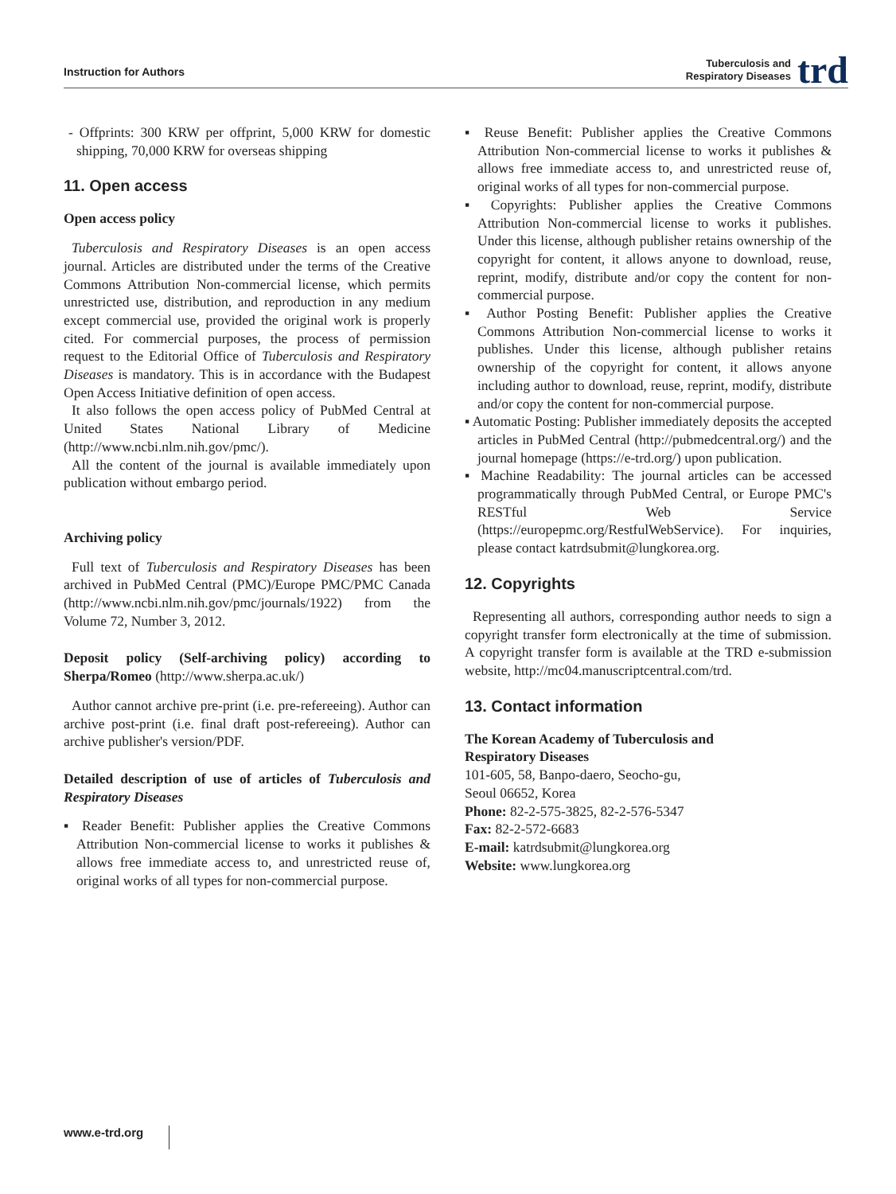Instruction for Authors
Tuberculosis and
Respiratory Diseases
trd
- Offprints: 300 KRW per offprint, 5,000 KRW for domestic shipping, 70,000 KRW for overseas shipping
11. Open access
Open access policy
Tuberculosis and Respiratory Diseases is an open access journal. Articles are distributed under the terms of the Creative Commons Attribution Non-commercial license, which permits unrestricted use, distribution, and reproduction in any medium except commercial use, provided the original work is properly cited. For commercial purposes, the process of permission request to the Editorial Office of Tuberculosis and Respiratory Diseases is mandatory. This is in accordance with the Budapest Open Access Initiative definition of open access.
It also follows the open access policy of PubMed Central at United States National Library of Medicine (http://www.ncbi.nlm.nih.gov/pmc/).
All the content of the journal is available immediately upon publication without embargo period.
Archiving policy
Full text of Tuberculosis and Respiratory Diseases has been archived in PubMed Central (PMC)/Europe PMC/PMC Canada (http://www.ncbi.nlm.nih.gov/pmc/journals/1922) from the Volume 72, Number 3, 2012.
Deposit policy (Self-archiving policy) according to Sherpa/Romeo (http://www.sherpa.ac.uk/)
Author cannot archive pre-print (i.e. pre-refereeing). Author can archive post-print (i.e. final draft post-refereeing). Author can archive publisher's version/PDF.
Detailed description of use of articles of Tuberculosis and Respiratory Diseases
▪ Reader Benefit: Publisher applies the Creative Commons Attribution Non-commercial license to works it publishes & allows free immediate access to, and unrestricted reuse of, original works of all types for non-commercial purpose.
▪ Reuse Benefit: Publisher applies the Creative Commons Attribution Non-commercial license to works it publishes & allows free immediate access to, and unrestricted reuse of, original works of all types for non-commercial purpose.
▪ Copyrights: Publisher applies the Creative Commons Attribution Non-commercial license to works it publishes. Under this license, although publisher retains ownership of the copyright for content, it allows anyone to download, reuse, reprint, modify, distribute and/or copy the content for non-commercial purpose.
▪ Author Posting Benefit: Publisher applies the Creative Commons Attribution Non-commercial license to works it publishes. Under this license, although publisher retains ownership of the copyright for content, it allows anyone including author to download, reuse, reprint, modify, distribute and/or copy the content for non-commercial purpose.
▪ Automatic Posting: Publisher immediately deposits the accepted articles in PubMed Central (http://pubmedcentral.org/) and the journal homepage (https://e-trd.org/) upon publication.
▪ Machine Readability: The journal articles can be accessed programmatically through PubMed Central, or Europe PMC's RESTful Web Service (https://europepmc.org/RestfulWebService). For inquiries, please contact katrdsubmit@lungkorea.org.
12. Copyrights
Representing all authors, corresponding author needs to sign a copyright transfer form electronically at the time of submission. A copyright transfer form is available at the TRD e-submission website, http://mc04.manuscriptcentral.com/trd.
13. Contact information
The Korean Academy of Tuberculosis and
Respiratory Diseases
101-605, 58, Banpo-daero, Seocho-gu,
Seoul 06652, Korea
Phone: 82-2-575-3825, 82-2-576-5347
Fax: 82-2-572-6683
E-mail: katrdsubmit@lungkorea.org
Website: www.lungkorea.org
www.e-trd.org